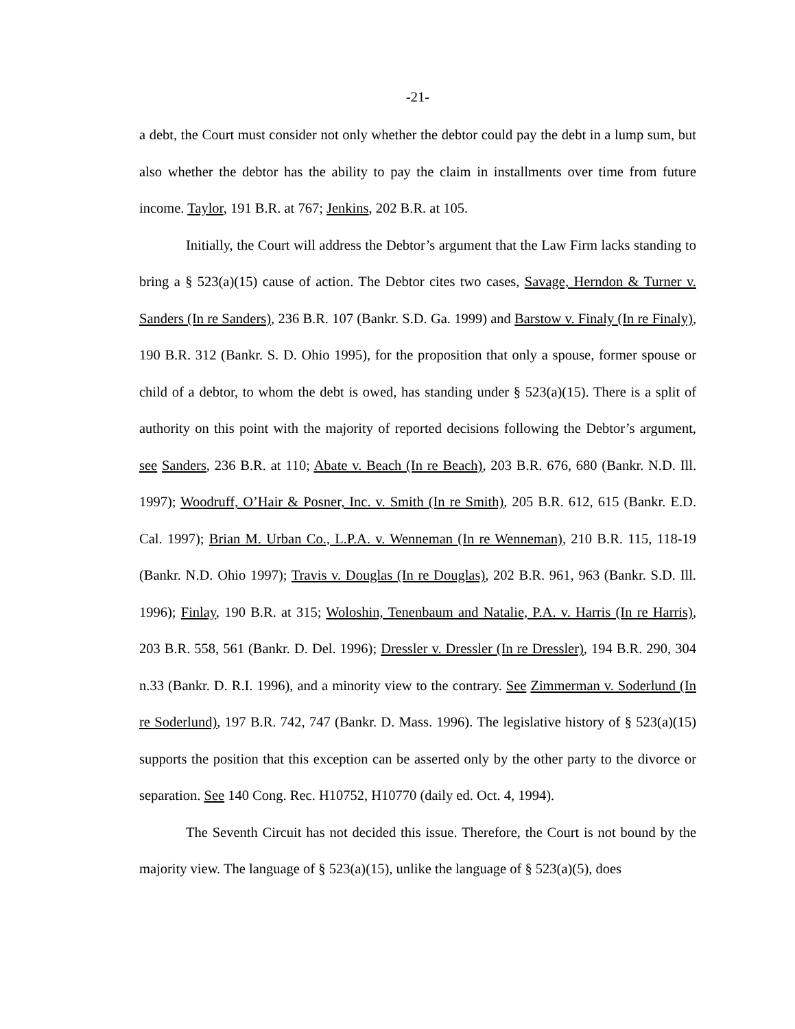-21-
a debt, the Court must consider not only whether the debtor could pay the debt in a lump sum, but also whether the debtor has the ability to pay the claim in installments over time from future income. Taylor, 191 B.R. at 767; Jenkins, 202 B.R. at 105.
Initially, the Court will address the Debtor’s argument that the Law Firm lacks standing to bring a § 523(a)(15) cause of action. The Debtor cites two cases, Savage, Herndon & Turner v. Sanders (In re Sanders), 236 B.R. 107 (Bankr. S.D. Ga. 1999) and Barstow v. Finaly (In re Finaly), 190 B.R. 312 (Bankr. S. D. Ohio 1995), for the proposition that only a spouse, former spouse or child of a debtor, to whom the debt is owed, has standing under § 523(a)(15). There is a split of authority on this point with the majority of reported decisions following the Debtor’s argument, see Sanders, 236 B.R. at 110; Abate v. Beach (In re Beach), 203 B.R. 676, 680 (Bankr. N.D. Ill. 1997); Woodruff, O’Hair & Posner, Inc. v. Smith (In re Smith), 205 B.R. 612, 615 (Bankr. E.D. Cal. 1997); Brian M. Urban Co., L.P.A. v. Wenneman (In re Wenneman), 210 B.R. 115, 118-19 (Bankr. N.D. Ohio 1997); Travis v. Douglas (In re Douglas), 202 B.R. 961, 963 (Bankr. S.D. Ill. 1996); Finlay, 190 B.R. at 315; Woloshin, Tenenbaum and Natalie, P.A. v. Harris (In re Harris), 203 B.R. 558, 561 (Bankr. D. Del. 1996); Dressler v. Dressler (In re Dressler), 194 B.R. 290, 304 n.33 (Bankr. D. R.I. 1996), and a minority view to the contrary. See Zimmerman v. Soderlund (In re Soderlund), 197 B.R. 742, 747 (Bankr. D. Mass. 1996). The legislative history of § 523(a)(15) supports the position that this exception can be asserted only by the other party to the divorce or separation. See 140 Cong. Rec. H10752, H10770 (daily ed. Oct. 4, 1994).
The Seventh Circuit has not decided this issue. Therefore, the Court is not bound by the majority view. The language of § 523(a)(15), unlike the language of § 523(a)(5), does